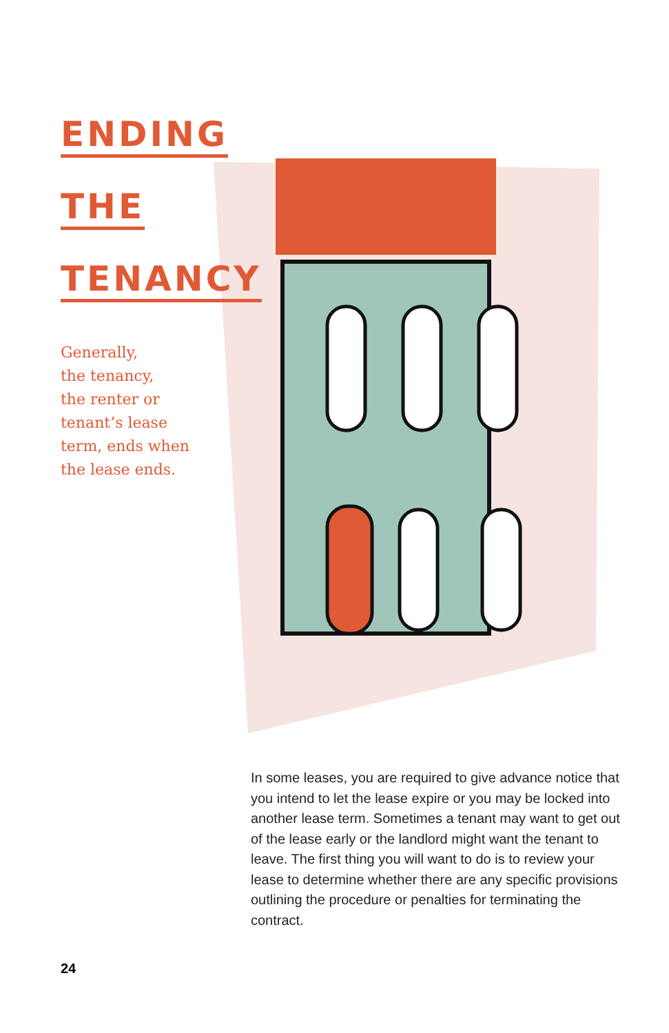ENDING
THE
TENANCY
Generally,
the tenancy,
the renter or
tenant’s lease
term, ends when
the lease ends.
In some leases, you are required to give advance notice that you intend to let the lease expire or you may be locked into another lease term. Sometimes a tenant may want to get out of the lease early or the landlord might want the tenant to leave. The first thing you will want to do is to review your lease to determine whether there are any specific provisions outlining the procedure or penalties for terminating the contract.
24